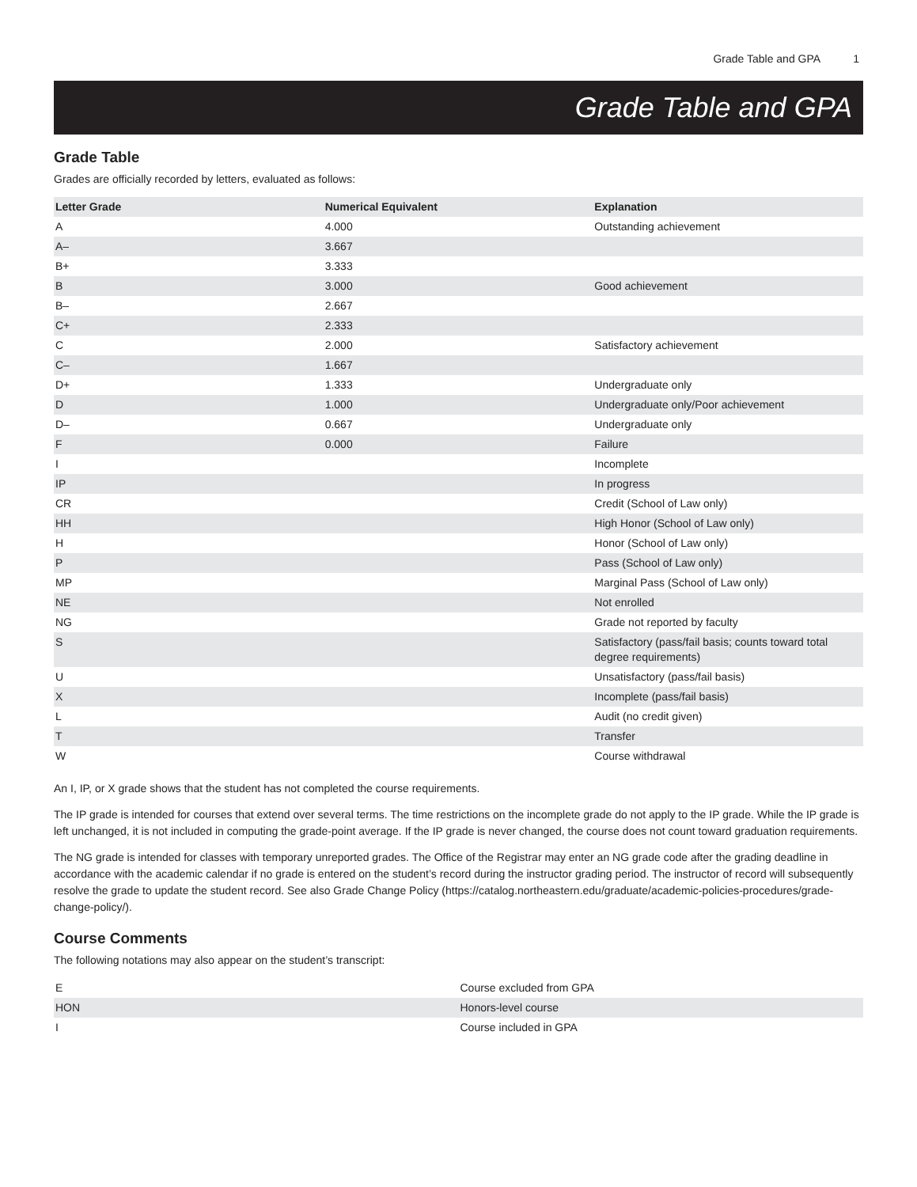Grade Table and GPA 1
Grade Table and GPA
Grade Table
Grades are officially recorded by letters, evaluated as follows:
| Letter Grade | Numerical Equivalent | Explanation |
| --- | --- | --- |
| A | 4.000 | Outstanding achievement |
| A– | 3.667 | |
| B+ | 3.333 | |
| B | 3.000 | Good achievement |
| B– | 2.667 | |
| C+ | 2.333 | |
| C | 2.000 | Satisfactory achievement |
| C– | 1.667 | |
| D+ | 1.333 | Undergraduate only |
| D | 1.000 | Undergraduate only/Poor achievement |
| D– | 0.667 | Undergraduate only |
| F | 0.000 | Failure |
| I | | Incomplete |
| IP | | In progress |
| CR | | Credit (School of Law only) |
| HH | | High Honor (School of Law only) |
| H | | Honor (School of Law only) |
| P | | Pass (School of Law only) |
| MP | | Marginal Pass (School of Law only) |
| NE | | Not enrolled |
| NG | | Grade not reported by faculty |
| S | | Satisfactory (pass/fail basis; counts toward total degree requirements) |
| U | | Unsatisfactory (pass/fail basis) |
| X | | Incomplete (pass/fail basis) |
| L | | Audit (no credit given) |
| T | | Transfer |
| W | | Course withdrawal |
An I, IP, or X grade shows that the student has not completed the course requirements.
The IP grade is intended for courses that extend over several terms. The time restrictions on the incomplete grade do not apply to the IP grade. While the IP grade is left unchanged, it is not included in computing the grade-point average. If the IP grade is never changed, the course does not count toward graduation requirements.
The NG grade is intended for classes with temporary unreported grades. The Office of the Registrar may enter an NG grade code after the grading deadline in accordance with the academic calendar if no grade is entered on the student’s record during the instructor grading period. The instructor of record will subsequently resolve the grade to update the student record. See also Grade Change Policy (https://catalog.northeastern.edu/graduate/academic-policies-procedures/grade-change-policy/).
Course Comments
The following notations may also appear on the student’s transcript:
| E | Course excluded from GPA |
| HON | Honors-level course |
| I | Course included in GPA |